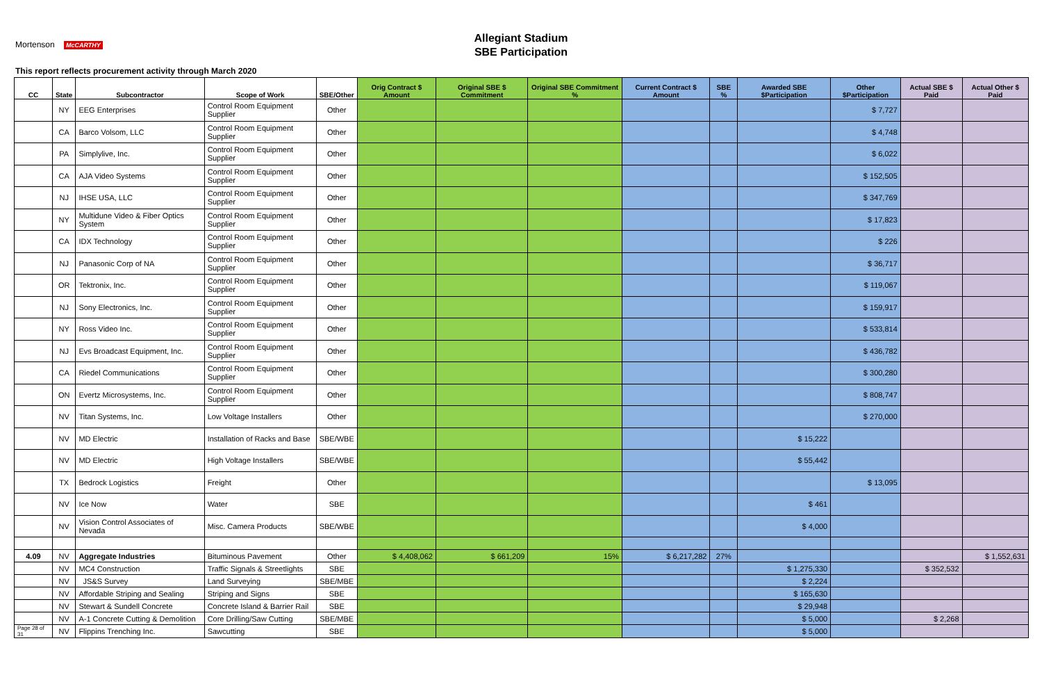Allegiant Stadium
SBE Participation
Mortenson McCARTHY
This report reflects procurement activity through March 2020
| CC | State | Subcontractor | Scope of Work | SBE/Other | Orig Contract $ Amount | Original SBE $ Commitment | Original SBE Commitment % | Current Contract $ Amount | SBE % | Awarded SBE $Participation | Other $Participation | Actual SBE $ Paid | Actual Other $ Paid |
| --- | --- | --- | --- | --- | --- | --- | --- | --- | --- | --- | --- | --- | --- |
| | NY | EEG Enterprises | Control Room Equipment Supplier | Other | | | | | | | $ 7,727 | | |
| | CA | Barco Volsom, LLC | Control Room Equipment Supplier | Other | | | | | | | $ 4,748 | | |
| | PA | Simplylive, Inc. | Control Room Equipment Supplier | Other | | | | | | | $ 6,022 | | |
| | CA | AJA Video Systems | Control Room Equipment Supplier | Other | | | | | | | $ 152,505 | | |
| | NJ | IHSE USA, LLC | Control Room Equipment Supplier | Other | | | | | | | $ 347,769 | | |
| | NY | Multidune Video & Fiber Optics System | Control Room Equipment Supplier | Other | | | | | | | $ 17,823 | | |
| | CA | IDX Technology | Control Room Equipment Supplier | Other | | | | | | | $ 226 | | |
| | NJ | Panasonic Corp of NA | Control Room Equipment Supplier | Other | | | | | | | $ 36,717 | | |
| | OR | Tektronix, Inc. | Control Room Equipment Supplier | Other | | | | | | | $ 119,067 | | |
| | NJ | Sony Electronics, Inc. | Control Room Equipment Supplier | Other | | | | | | | $ 159,917 | | |
| | NY | Ross Video Inc. | Control Room Equipment Supplier | Other | | | | | | | $ 533,814 | | |
| | NJ | Evs Broadcast Equipment, Inc. | Control Room Equipment Supplier | Other | | | | | | | $ 436,782 | | |
| | CA | Riedel Communications | Control Room Equipment Supplier | Other | | | | | | | $ 300,280 | | |
| | ON | Evertz Microsystems, Inc. | Control Room Equipment Supplier | Other | | | | | | | $ 808,747 | | |
| | NV | Titan Systems, Inc. | Low Voltage Installers | Other | | | | | | | $ 270,000 | | |
| | NV | MD Electric | Installation of Racks and Base | SBE/WBE | | | | | | $ 15,222 | | | |
| | NV | MD Electric | High Voltage Installers | SBE/WBE | | | | | | $ 55,442 | | | |
| | TX | Bedrock Logistics | Freight | Other | | | | | | | $ 13,095 | | |
| | NV | Ice Now | Water | SBE | | | | | | $ 461 | | | |
| | NV | Vision Control Associates of Nevada | Misc. Camera Products | SBE/WBE | | | | | | $ 4,000 | | | |
| 4.09 | NV | Aggregate Industries | Bituminous Pavement | Other | $ 4,408,062 | $ 661,209 | 15% | $ 6,217,282 | 27% | | | | $ 1,552,631 |
| | NV | MC4 Construction | Traffic Signals & Streetlights | SBE | | | | | | $ 1,275,330 | | $ 352,532 | |
| | NV | JS&S Survey | Land Surveying | SBE/MBE | | | | | | $ 2,224 | | | |
| | NV | Affordable Striping and Sealing | Striping and Signs | SBE | | | | | | $ 165,630 | | | |
| | NV | Stewart & Sundell Concrete | Concrete Island & Barrier Rail | SBE | | | | | | $ 29,948 | | | |
| | NV | A-1 Concrete Cutting & Demolition | Core Drilling/Saw Cutting | SBE/MBE | | | | | | $ 5,000 | | $ 2,268 | |
| Page 28 of 31 | NV | Flippins Trenching Inc. | Sawcutting | SBE | | | | | | $ 5,000 | | | |